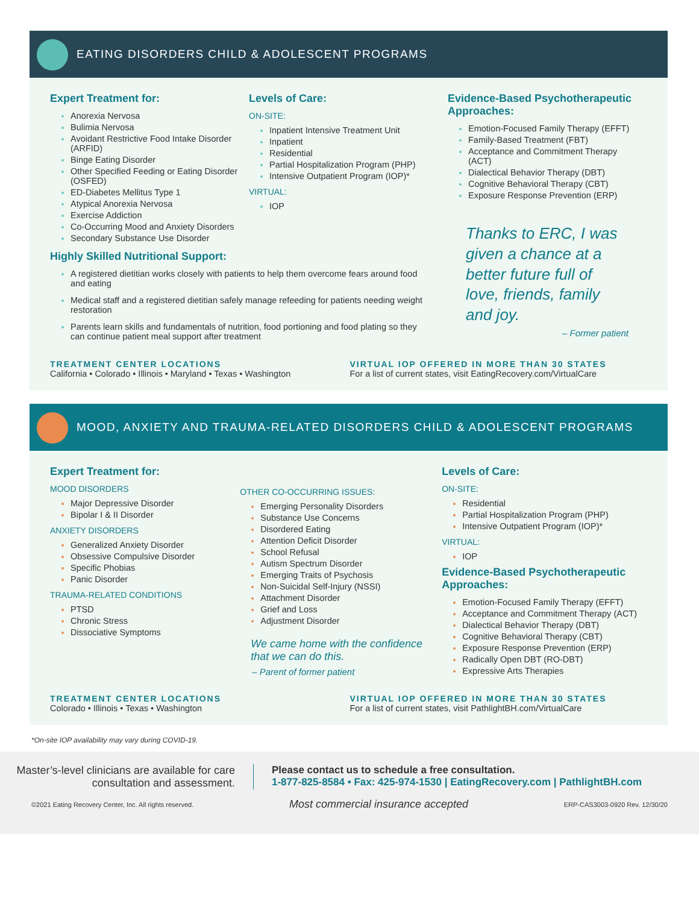EATING DISORDERS CHILD & ADOLESCENT PROGRAMS
Expert Treatment for:
Anorexia Nervosa
Bulimia Nervosa
Avoidant Restrictive Food Intake Disorder (ARFID)
Binge Eating Disorder
Other Specified Feeding or Eating Disorder (OSFED)
ED-Diabetes Mellitus Type 1
Atypical Anorexia Nervosa
Exercise Addiction
Co-Occurring Mood and Anxiety Disorders
Secondary Substance Use Disorder
Levels of Care:
ON-SITE:
Inpatient Intensive Treatment Unit
Inpatient
Residential
Partial Hospitalization Program (PHP)
Intensive Outpatient Program (IOP)*
VIRTUAL:
IOP
Evidence-Based Psychotherapeutic Approaches:
Emotion-Focused Family Therapy (EFFT)
Family-Based Treatment (FBT)
Acceptance and Commitment Therapy (ACT)
Dialectical Behavior Therapy (DBT)
Cognitive Behavioral Therapy (CBT)
Exposure Response Prevention (ERP)
Highly Skilled Nutritional Support:
A registered dietitian works closely with patients to help them overcome fears around food and eating
Medical staff and a registered dietitian safely manage refeeding for patients needing weight restoration
Parents learn skills and fundamentals of nutrition, food portioning and food plating so they can continue patient meal support after treatment
Thanks to ERC, I was given a chance at a better future full of love, friends, family and joy.
– Former patient
TREATMENT CENTER LOCATIONS
California • Colorado • Illinois • Maryland • Texas • Washington
VIRTUAL IOP OFFERED IN MORE THAN 30 STATES
For a list of current states, visit EatingRecovery.com/VirtualCare
MOOD, ANXIETY AND TRAUMA-RELATED DISORDERS CHILD & ADOLESCENT PROGRAMS
Expert Treatment for:
MOOD DISORDERS
Major Depressive Disorder
Bipolar I & II Disorder
ANXIETY DISORDERS
Generalized Anxiety Disorder
Obsessive Compulsive Disorder
Specific Phobias
Panic Disorder
TRAUMA-RELATED CONDITIONS
PTSD
Chronic Stress
Dissociative Symptoms
OTHER CO-OCCURRING ISSUES:
Emerging Personality Disorders
Substance Use Concerns
Disordered Eating
Attention Deficit Disorder
School Refusal
Autism Spectrum Disorder
Emerging Traits of Psychosis
Non-Suicidal Self-Injury (NSSI)
Attachment Disorder
Grief and Loss
Adjustment Disorder
We came home with the confidence that we can do this.
– Parent of former patient
Levels of Care:
ON-SITE:
Residential
Partial Hospitalization Program (PHP)
Intensive Outpatient Program (IOP)*
VIRTUAL:
IOP
Evidence-Based Psychotherapeutic Approaches:
Emotion-Focused Family Therapy (EFFT)
Acceptance and Commitment Therapy (ACT)
Dialectical Behavior Therapy (DBT)
Cognitive Behavioral Therapy (CBT)
Exposure Response Prevention (ERP)
Radically Open DBT (RO-DBT)
Expressive Arts Therapies
TREATMENT CENTER LOCATIONS
Colorado • Illinois • Texas • Washington
VIRTUAL IOP OFFERED IN MORE THAN 30 STATES
For a list of current states, visit PathlightBH.com/VirtualCare
*On-site IOP availability may vary during COVID-19.
Master’s-level clinicians are available for care consultation and assessment.
Please contact us to schedule a free consultation.
1-877-825-8584 • Fax: 425-974-1530 | EatingRecovery.com | PathlightBH.com
©2021 Eating Recovery Center, Inc. All rights reserved. Most commercial insurance accepted ERP-CAS3003-0920 Rev. 12/30/20